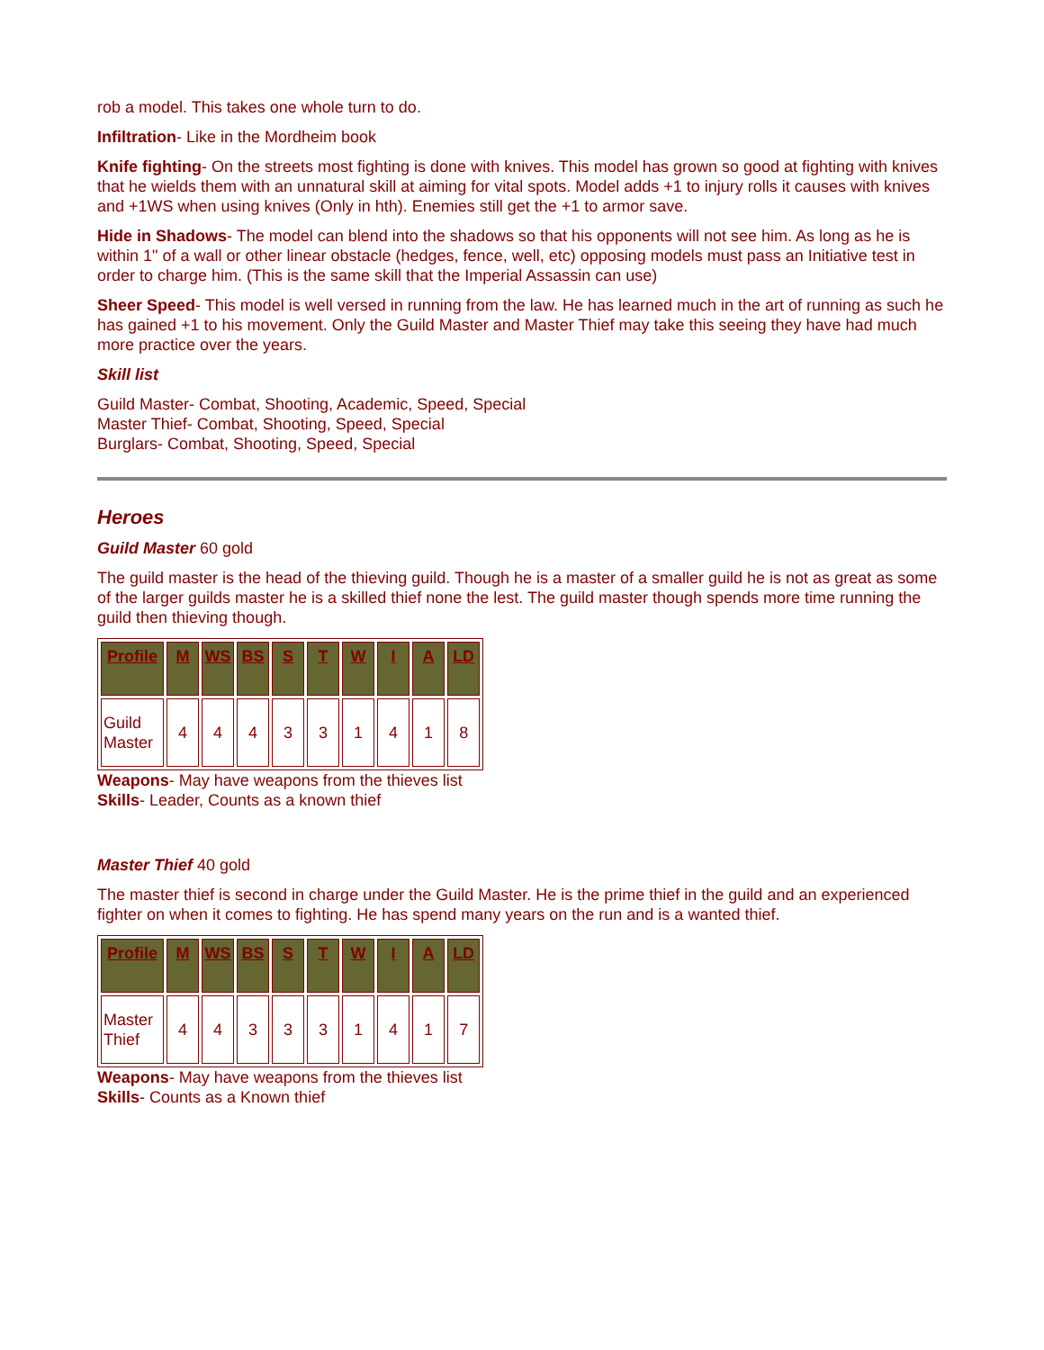rob a model. This takes one whole turn to do.
Infiltration- Like in the Mordheim book
Knife fighting- On the streets most fighting is done with knives. This model has grown so good at fighting with knives that he wields them with an unnatural skill at aiming for vital spots. Model adds +1 to injury rolls it causes with knives and +1WS when using knives (Only in hth). Enemies still get the +1 to armor save.
Hide in Shadows- The model can blend into the shadows so that his opponents will not see him. As long as he is within 1" of a wall or other linear obstacle (hedges, fence, well, etc) opposing models must pass an Initiative test in order to charge him. (This is the same skill that the Imperial Assassin can use)
Sheer Speed- This model is well versed in running from the law. He has learned much in the art of running as such he has gained +1 to his movement. Only the Guild Master and Master Thief may take this seeing they have had much more practice over the years.
Skill list
Guild Master- Combat, Shooting, Academic, Speed, Special
Master Thief- Combat, Shooting, Speed, Special
Burglars- Combat, Shooting, Speed, Special
Heroes
Guild Master 60 gold
The guild master is the head of the thieving guild. Though he is a master of a smaller guild he is not as great as some of the larger guilds master he is a skilled thief none the lest. The guild master though spends more time running the guild then thieving though.
| Profile | M | WS | BS | S | T | W | I | A | LD |
| --- | --- | --- | --- | --- | --- | --- | --- | --- | --- |
| Guild Master | 4 | 4 | 4 | 3 | 3 | 1 | 4 | 1 | 8 |
Weapons- May have weapons from the thieves list
Skills- Leader, Counts as a known thief
Master Thief 40 gold
The master thief is second in charge under the Guild Master. He is the prime thief in the guild and an experienced fighter on when it comes to fighting. He has spend many years on the run and is a wanted thief.
| Profile | M | WS | BS | S | T | W | I | A | LD |
| --- | --- | --- | --- | --- | --- | --- | --- | --- | --- |
| Master Thief | 4 | 4 | 3 | 3 | 3 | 1 | 4 | 1 | 7 |
Weapons- May have weapons from the thieves list
Skills- Counts as a Known thief